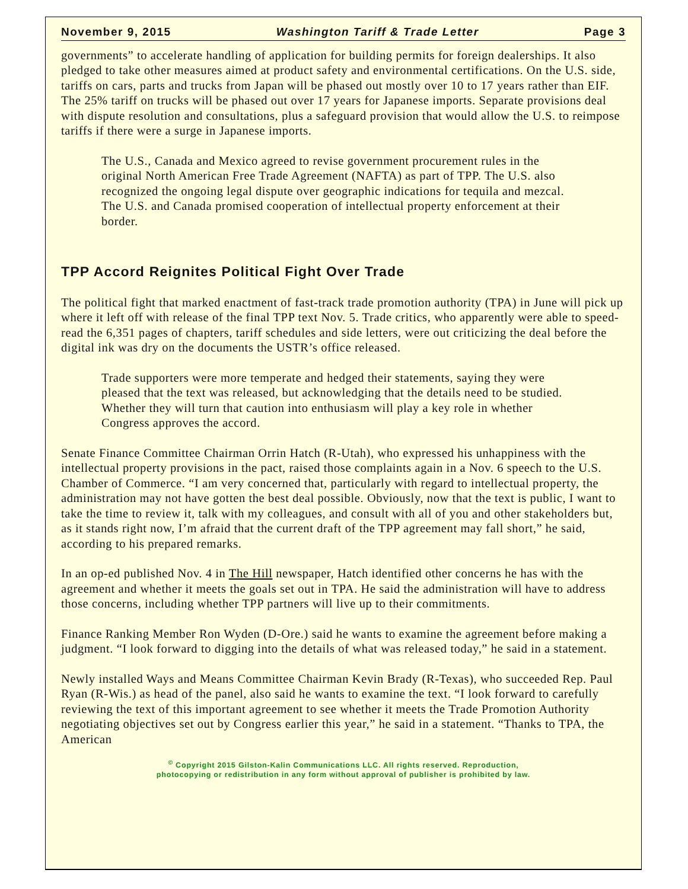November 9, 2015 Washington Tariff & Trade Letter Page 3
governments” to accelerate handling of application for building permits for foreign dealerships. It also pledged to take other measures aimed at product safety and environmental certifications. On the U.S. side, tariffs on cars, parts and trucks from Japan will be phased out mostly over 10 to 17 years rather than EIF. The 25% tariff on trucks will be phased out over 17 years for Japanese imports. Separate provisions deal with dispute resolution and consultations, plus a safeguard provision that would allow the U.S. to reimpose tariffs if there were a surge in Japanese imports.
The U.S., Canada and Mexico agreed to revise government procurement rules in the original North American Free Trade Agreement (NAFTA) as part of TPP. The U.S. also recognized the ongoing legal dispute over geographic indications for tequila and mezcal. The U.S. and Canada promised cooperation of intellectual property enforcement at their border.
TPP Accord Reignites Political Fight Over Trade
The political fight that marked enactment of fast-track trade promotion authority (TPA) in June will pick up where it left off with release of the final TPP text Nov. 5. Trade critics, who apparently were able to speed-read the 6,351 pages of chapters, tariff schedules and side letters, were out criticizing the deal before the digital ink was dry on the documents the USTR’s office released.
Trade supporters were more temperate and hedged their statements, saying they were pleased that the text was released, but acknowledging that the details need to be studied. Whether they will turn that caution into enthusiasm will play a key role in whether Congress approves the accord.
Senate Finance Committee Chairman Orrin Hatch (R-Utah), who expressed his unhappiness with the intellectual property provisions in the pact, raised those complaints again in a Nov. 6 speech to the U.S. Chamber of Commerce. “I am very concerned that, particularly with regard to intellectual property, the administration may not have gotten the best deal possible. Obviously, now that the text is public, I want to take the time to review it, talk with my colleagues, and consult with all of you and other stakeholders but, as it stands right now, I’m afraid that the current draft of the TPP agreement may fall short,” he said, according to his prepared remarks.
In an op-ed published Nov. 4 in The Hill newspaper, Hatch identified other concerns he has with the agreement and whether it meets the goals set out in TPA. He said the administration will have to address those concerns, including whether TPP partners will live up to their commitments.
Finance Ranking Member Ron Wyden (D-Ore.) said he wants to examine the agreement before making a judgment. “I look forward to digging into the details of what was released today,” he said in a statement.
Newly installed Ways and Means Committee Chairman Kevin Brady (R-Texas), who succeeded Rep. Paul Ryan (R-Wis.) as head of the panel, also said he wants to examine the text. “I look forward to carefully reviewing the text of this important agreement to see whether it meets the Trade Promotion Authority negotiating objectives set out by Congress earlier this year,” he said in a statement. “Thanks to TPA, the American
<sup>©</sup> Copyright 2015 Gilston-Kalin Communications LLC. All rights reserved. Reproduction,
photocopying or redistribution in any form without approval of publisher is prohibited by law.